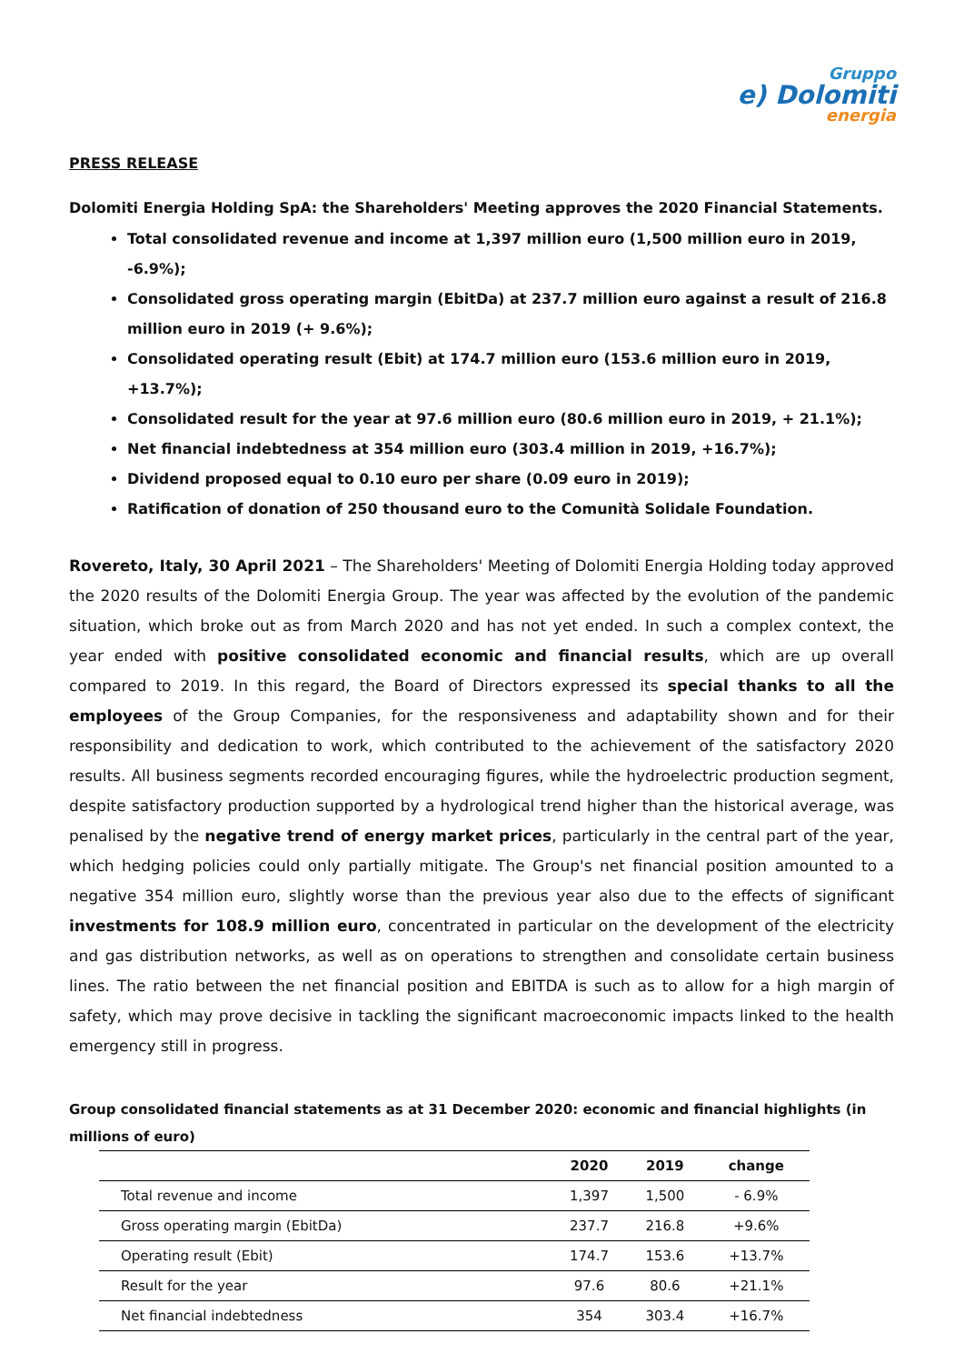Gruppo
e) Dolomiti
energia
PRESS RELEASE
Dolomiti Energia Holding SpA: the Shareholders' Meeting approves the 2020 Financial Statements.
Total consolidated revenue and income at 1,397 million euro (1,500 million euro in 2019, -6.9%);
Consolidated gross operating margin (EbitDa) at 237.7 million euro against a result of 216.8 million euro in 2019 (+ 9.6%);
Consolidated operating result (Ebit) at 174.7 million euro (153.6 million euro in 2019, +13.7%);
Consolidated result for the year at 97.6 million euro (80.6 million euro in 2019, + 21.1%);
Net financial indebtedness at 354 million euro (303.4 million in 2019, +16.7%);
Dividend proposed equal to 0.10 euro per share (0.09 euro in 2019);
Ratification of donation of 250 thousand euro to the Comunità Solidale Foundation.
Rovereto, Italy, 30 April 2021 – The Shareholders' Meeting of Dolomiti Energia Holding today approved the 2020 results of the Dolomiti Energia Group. The year was affected by the evolution of the pandemic situation, which broke out as from March 2020 and has not yet ended. In such a complex context, the year ended with positive consolidated economic and financial results, which are up overall compared to 2019. In this regard, the Board of Directors expressed its special thanks to all the employees of the Group Companies, for the responsiveness and adaptability shown and for their responsibility and dedication to work, which contributed to the achievement of the satisfactory 2020 results. All business segments recorded encouraging figures, while the hydroelectric production segment, despite satisfactory production supported by a hydrological trend higher than the historical average, was penalised by the negative trend of energy market prices, particularly in the central part of the year, which hedging policies could only partially mitigate. The Group's net financial position amounted to a negative 354 million euro, slightly worse than the previous year also due to the effects of significant investments for 108.9 million euro, concentrated in particular on the development of the electricity and gas distribution networks, as well as on operations to strengthen and consolidate certain business lines. The ratio between the net financial position and EBITDA is such as to allow for a high margin of safety, which may prove decisive in tackling the significant macroeconomic impacts linked to the health emergency still in progress.
Group consolidated financial statements as at 31 December 2020: economic and financial highlights (in millions of euro)
| | 2020 | 2019 | change |
| --- | --- | --- | --- |
| Total revenue and income | 1,397 | 1,500 | - 6.9% |
| Gross operating margin (EbitDa) | 237.7 | 216.8 | +9.6% |
| Operating result (Ebit) | 174.7 | 153.6 | +13.7% |
| Result for the year | 97.6 | 80.6 | +21.1% |
| Net financial indebtedness | 354 | 303.4 | +16.7% |